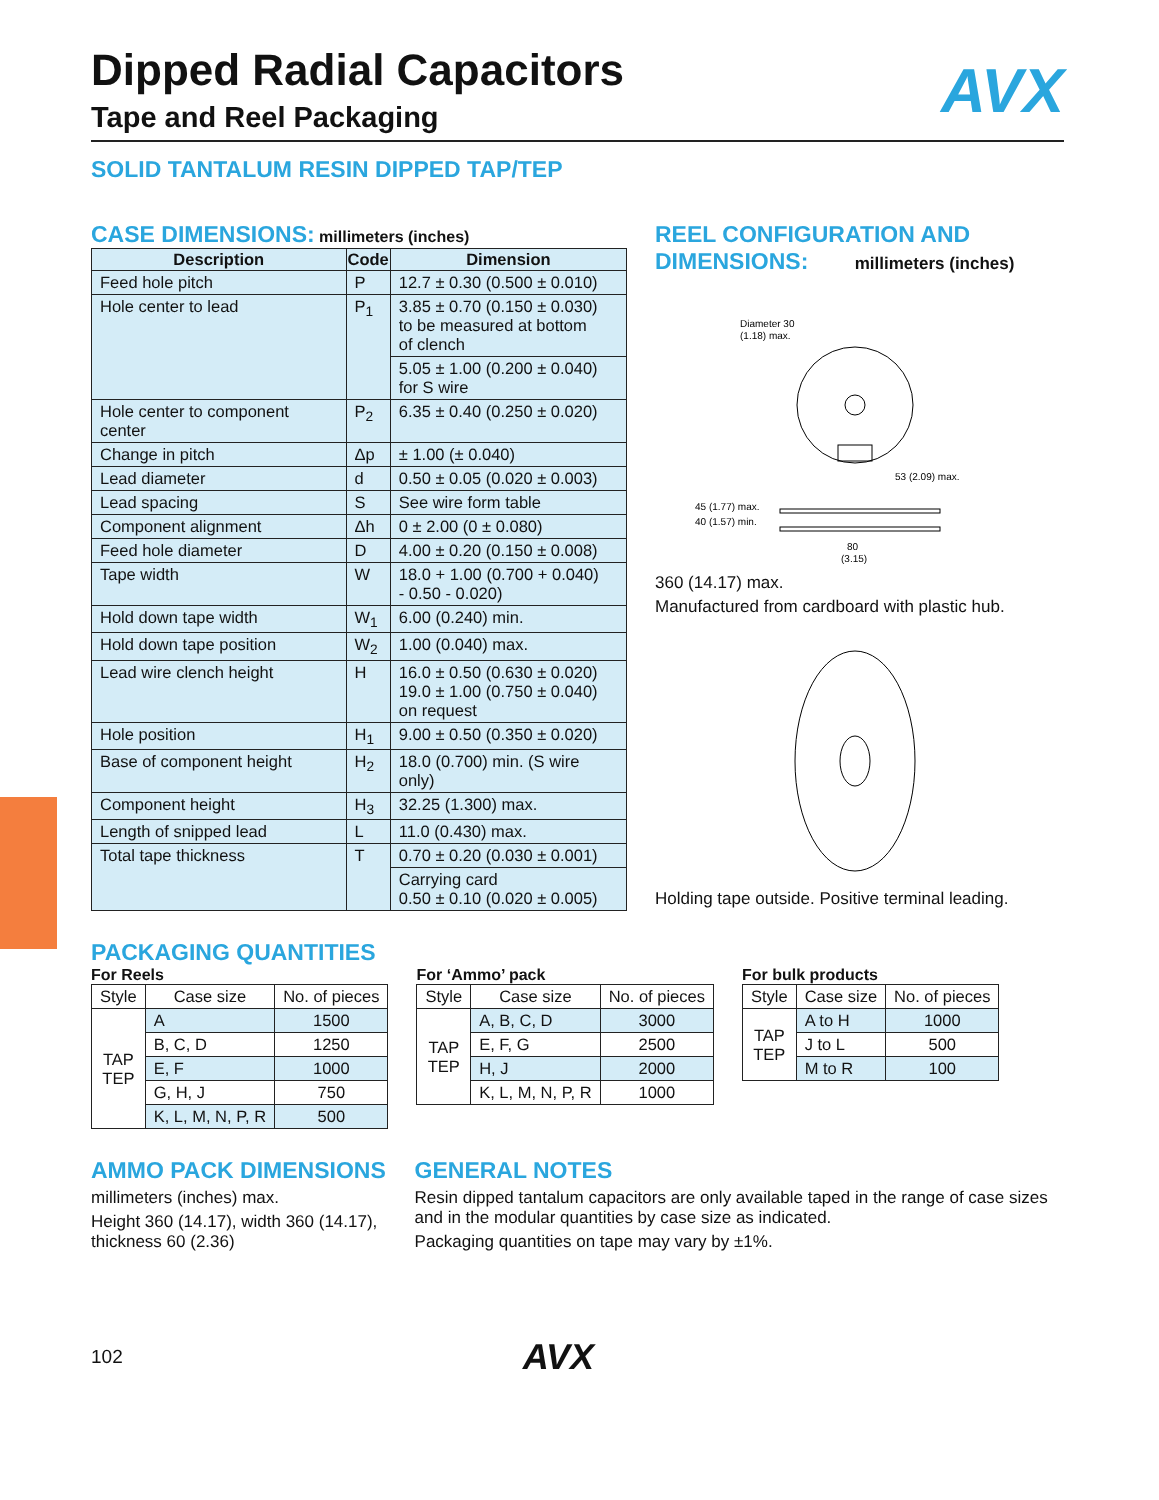AVX
Dipped Radial Capacitors
Tape and Reel Packaging
SOLID TANTALUM RESIN DIPPED TAP/TEP
CASE DIMENSIONS: millimeters (inches)
| Description | Code | Dimension |
| --- | --- | --- |
| Feed hole pitch | P | 12.7 ± 0.30 (0.500 ± 0.010) |
| Hole center to lead | P<sub>1</sub> | 3.85 ± 0.70 (0.150 ± 0.030) to be measured at bottom of clench |
| | | 5.05 ± 1.00 (0.200 ± 0.040) for S wire |
| Hole center to component center | P<sub>2</sub> | 6.35 ± 0.40 (0.250 ± 0.020) |
| Change in pitch | Δp | ± 1.00 (± 0.040) |
| Lead diameter | d | 0.50 ± 0.05 (0.020 ± 0.003) |
| Lead spacing | S | See wire form table |
| Component alignment | Δh | 0 ± 2.00 (0 ± 0.080) |
| Feed hole diameter | D | 4.00 ± 0.20 (0.150 ± 0.008) |
| Tape width | W | 18.0 + 1.00 (0.700 + 0.040) - 0.50 - 0.020) |
| Hold down tape width | W<sub>1</sub> | 6.00 (0.240) min. |
| Hold down tape position | W<sub>2</sub> | 1.00 (0.040) max. |
| Lead wire clench height | H | 16.0 ± 0.50 (0.630 ± 0.020) 19.0 ± 1.00 (0.750 ± 0.040) on request |
| Hole position | H<sub>1</sub> | 9.00 ± 0.50 (0.350 ± 0.020) |
| Base of component height | H<sub>2</sub> | 18.0 (0.700) min. (S wire only) |
| Component height | H<sub>3</sub> | 32.25 (1.300) max. |
| Length of snipped lead | L | 11.0 (0.430) max. |
| Total tape thickness | T | 0.70 ± 0.20 (0.030 ± 0.001) |
| | | Carrying card 0.50 ± 0.10 (0.020 ± 0.005) |
REEL CONFIGURATION AND
DIMENSIONS: millimeters (inches)
Diameter 30
(1.18) max.
53 (2.09) max.
45 (1.77) max.
40 (1.57) min.
80
(3.15)
360 (14.17) max.
Manufactured from cardboard with plastic hub.
Holding tape outside. Positive terminal leading.
PACKAGING QUANTITIES
For Reels
| Style | Case size | No. of pieces |
| --- | --- | --- |
| TAP TEP | A | 1500 |
| | B, C, D | 1250 |
| | E, F | 1000 |
| | G, H, J | 750 |
| | K, L, M, N, P, R | 500 |
For ‘Ammo’ pack
| Style | Case size | No. of pieces |
| --- | --- | --- |
| TAP TEP | A, B, C, D | 3000 |
| | E, F, G | 2500 |
| | H, J | 2000 |
| | K, L, M, N, P, R | 1000 |
For bulk products
| Style | Case size | No. of pieces |
| --- | --- | --- |
| TAP TEP | A to H | 1000 |
| | J to L | 500 |
| | M to R | 100 |
AMMO PACK DIMENSIONS
millimeters (inches) max.
Height 360 (14.17), width 360 (14.17), thickness 60 (2.36)
GENERAL NOTES
Resin dipped tantalum capacitors are only available taped in the range of case sizes and in the modular quantities by case size as indicated.
Packaging quantities on tape may vary by ±1%.
102 AVX